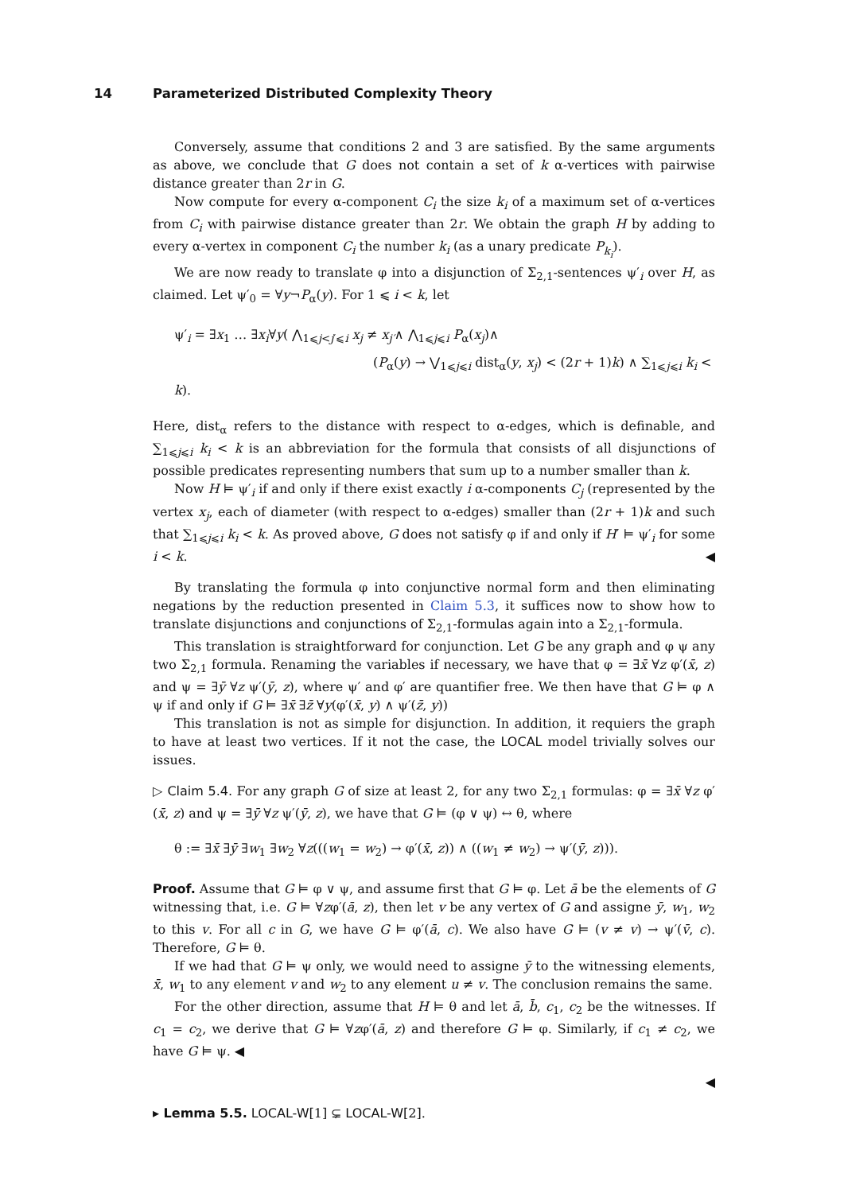14 Parameterized Distributed Complexity Theory
Conversely, assume that conditions 2 and 3 are satisfied. By the same arguments as above, we conclude that G does not contain a set of k α-vertices with pairwise distance greater than 2r in G.
Now compute for every α-component C<sub>i</sub> the size k<sub>i</sub> of a maximum set of α-vertices from C<sub>i</sub> with pairwise distance greater than 2r. We obtain the graph H by adding to every α-vertex in component C<sub>i</sub> the number k<sub>i</sub> (as a unary predicate P<sub>k<sub>i</sub></sub>).
We are now ready to translate φ into a disjunction of Σ<sub>2,1</sub>-sentences ψ′<sub>i</sub> over H, as claimed. Let ψ′<sub>0</sub> = ∀y¬P<sub>α</sub>(y). For 1 ⩽ i < k, let
ψ′<sub>i</sub> = ∃x<sub>1</sub> … ∃x<sub>i</sub>∀y( ⋀<sub>1⩽j<j′⩽i</sub> x<sub>j</sub> ≠ x<sub>j′</sub>∧ ⋀<sub>1⩽j⩽i</sub> P<sub>α</sub>(x<sub>j</sub>)∧
(P<sub>α</sub>(y) → ⋁<sub>1⩽j⩽i</sub> dist<sub>α</sub>(y, x<sub>j</sub>) < (2r + 1)k) ∧ ∑<sub>1⩽j⩽i</sub> k<sub>i</sub> < k).
Here, dist<sub>α</sub> refers to the distance with respect to α-edges, which is definable, and ∑<sub>1⩽j⩽i</sub> k<sub>i</sub> < k is an abbreviation for the formula that consists of all disjunctions of possible predicates representing numbers that sum up to a number smaller than k.
Now H ⊨ ψ′<sub>i</sub> if and only if there exist exactly i α-components C<sub>j</sub> (represented by the vertex x<sub>j</sub>, each of diameter (with respect to α-edges) smaller than (2r + 1)k and such that ∑<sub>1⩽j⩽i</sub> k<sub>i</sub> < k. As proved above, G does not satisfy φ if and only if H′ ⊨ ψ′<sub>i</sub> for some i < k. ◀
By translating the formula φ into conjunctive normal form and then eliminating negations by the reduction presented in Claim 5.3, it suffices now to show how to translate disjunctions and conjunctions of Σ<sub>2,1</sub>-formulas again into a Σ<sub>2,1</sub>-formula.
This translation is straightforward for conjunction. Let G be any graph and φ ψ any two Σ<sub>2,1</sub> formula. Renaming the variables if necessary, we have that φ = ∃x̄ ∀z φ′(x̄, z) and ψ = ∃ȳ ∀z ψ′(ȳ, z), where ψ′ and φ′ are quantifier free. We then have that G ⊨ φ ∧ ψ if and only if G ⊨ ∃x̄ ∃z̄ ∀y(φ′(x̄, y) ∧ ψ′(z̄, y))
This translation is not as simple for disjunction. In addition, it requiers the graph to have at least two vertices. If it not the case, the LOCAL model trivially solves our issues.
▷ Claim 5.4. For any graph G of size at least 2, for any two Σ<sub>2,1</sub> formulas: φ = ∃x̄ ∀z φ′(x̄, z) and ψ = ∃ȳ ∀z ψ′(ȳ, z), we have that G ⊨ (φ ∨ ψ) ↔ θ, where
θ := ∃x̄ ∃ȳ ∃w<sub>1</sub> ∃w<sub>2</sub> ∀z(((w<sub>1</sub> = w<sub>2</sub>) → φ′(x̄, z)) ∧ ((w<sub>1</sub> ≠ w<sub>2</sub>) → ψ′(ȳ, z))).
Proof. Assume that G ⊨ φ ∨ ψ, and assume first that G ⊨ φ. Let ā be the elements of G witnessing that, i.e. G ⊨ ∀zφ′(ā, z), then let v be any vertex of G and assigne ȳ, w<sub>1</sub>, w<sub>2</sub> to this v. For all c in G, we have G ⊨ φ′(ā, c). We also have G ⊨ (v ≠ v) → ψ′(v̄, c). Therefore, G ⊨ θ.
If we had that G ⊨ ψ only, we would need to assigne ȳ to the witnessing elements, x̄, w<sub>1</sub> to any element v and w<sub>2</sub> to any element u ≠ v. The conclusion remains the same.
For the other direction, assume that H ⊨ θ and let ā, b̄, c<sub>1</sub>, c<sub>2</sub> be the witnesses. If c<sub>1</sub> = c<sub>2</sub>, we derive that G ⊨ ∀zφ′(ā, z) and therefore G ⊨ φ. Similarly, if c<sub>1</sub> ≠ c<sub>2</sub>, we have G ⊨ ψ. ◀
◀
▸ Lemma 5.5. LOCAL-W[1] ⊊ LOCAL-W[2].